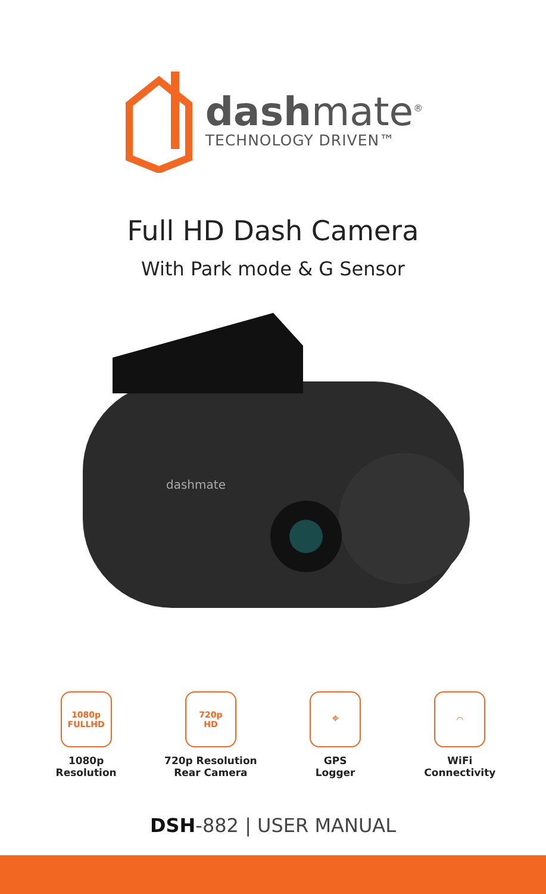dashmate<sup>®</sup>
TECHNOLOGY DRIVEN™
Full HD Dash Camera
With Park mode & G Sensor
dashmate
1080p
FULLHD
1080p
Resolution
720p
HD
720p Resolution
Rear Camera
⌖
GPS
Logger
◠
WiFi
Connectivity
DSH-882 | USER MANUAL